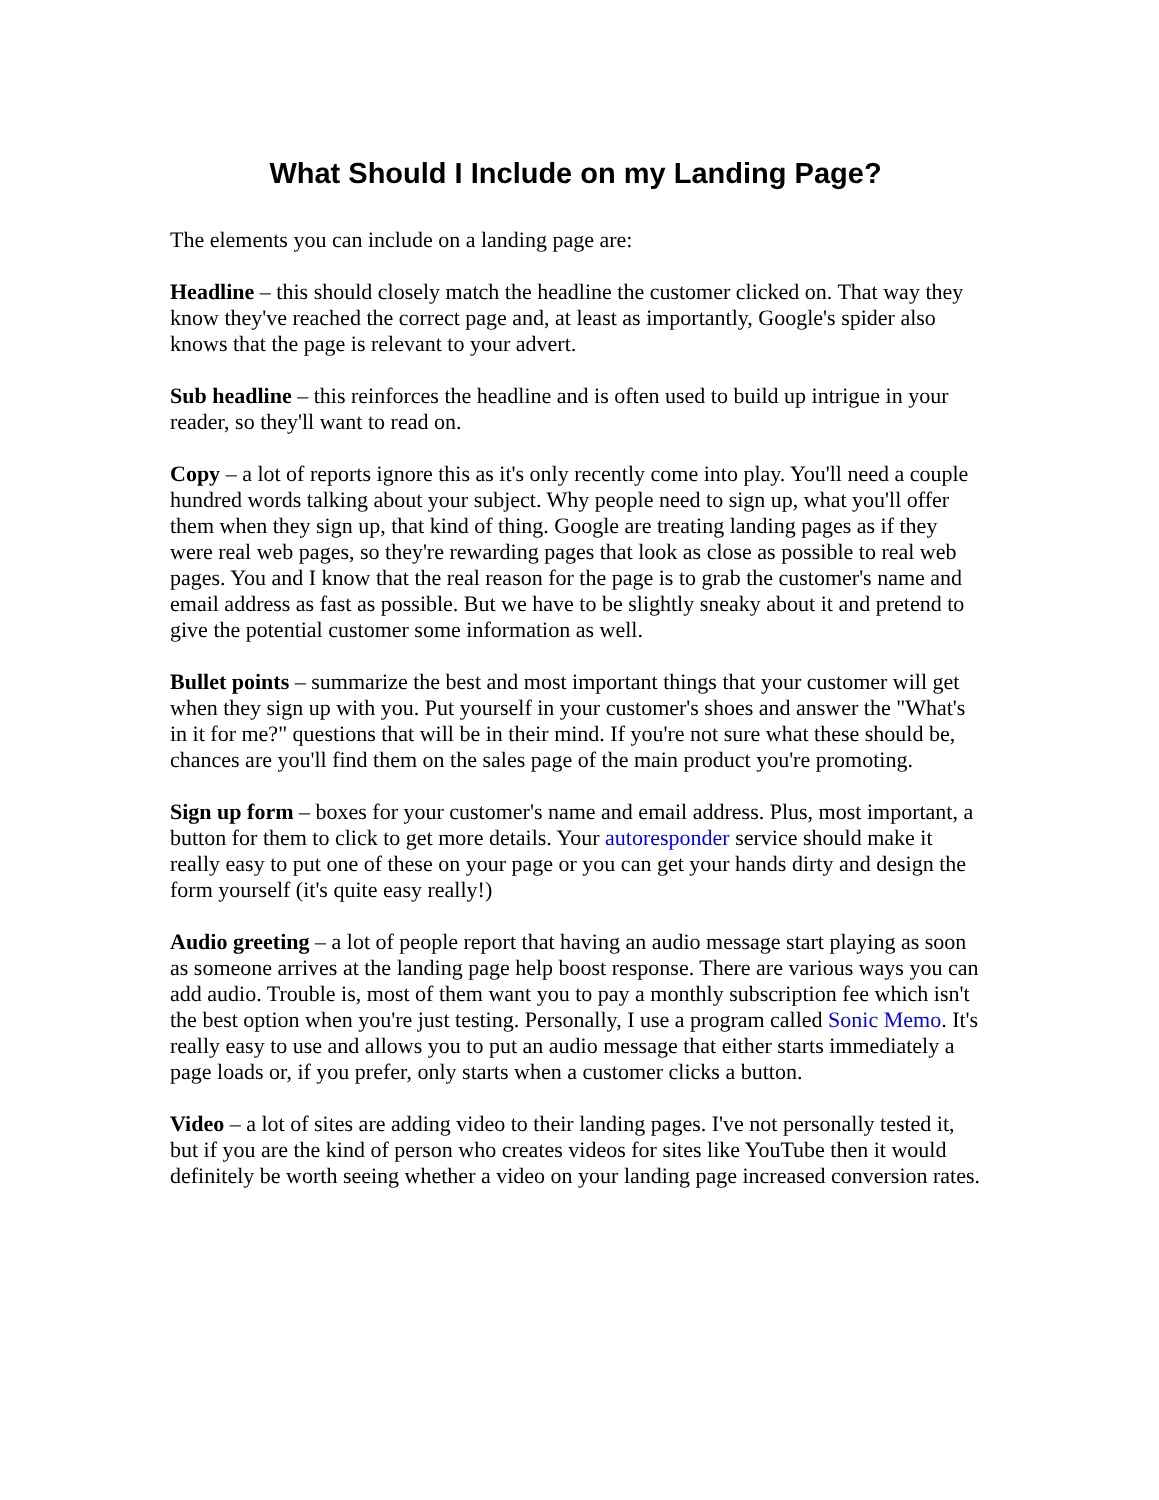What Should I Include on my Landing Page?
The elements you can include on a landing page are:
Headline – this should closely match the headline the customer clicked on. That way they know they've reached the correct page and, at least as importantly, Google's spider also knows that the page is relevant to your advert.
Sub headline – this reinforces the headline and is often used to build up intrigue in your reader, so they'll want to read on.
Copy – a lot of reports ignore this as it's only recently come into play. You'll need a couple hundred words talking about your subject. Why people need to sign up, what you'll offer them when they sign up, that kind of thing. Google are treating landing pages as if they were real web pages, so they're rewarding pages that look as close as possible to real web pages. You and I know that the real reason for the page is to grab the customer's name and email address as fast as possible. But we have to be slightly sneaky about it and pretend to give the potential customer some information as well.
Bullet points – summarize the best and most important things that your customer will get when they sign up with you. Put yourself in your customer's shoes and answer the "What's in it for me?" questions that will be in their mind. If you're not sure what these should be, chances are you'll find them on the sales page of the main product you're promoting.
Sign up form – boxes for your customer's name and email address. Plus, most important, a button for them to click to get more details. Your autoresponder service should make it really easy to put one of these on your page or you can get your hands dirty and design the form yourself (it's quite easy really!)
Audio greeting – a lot of people report that having an audio message start playing as soon as someone arrives at the landing page help boost response. There are various ways you can add audio. Trouble is, most of them want you to pay a monthly subscription fee which isn't the best option when you're just testing. Personally, I use a program called Sonic Memo. It's really easy to use and allows you to put an audio message that either starts immediately a page loads or, if you prefer, only starts when a customer clicks a button.
Video – a lot of sites are adding video to their landing pages. I've not personally tested it, but if you are the kind of person who creates videos for sites like YouTube then it would definitely be worth seeing whether a video on your landing page increased conversion rates.